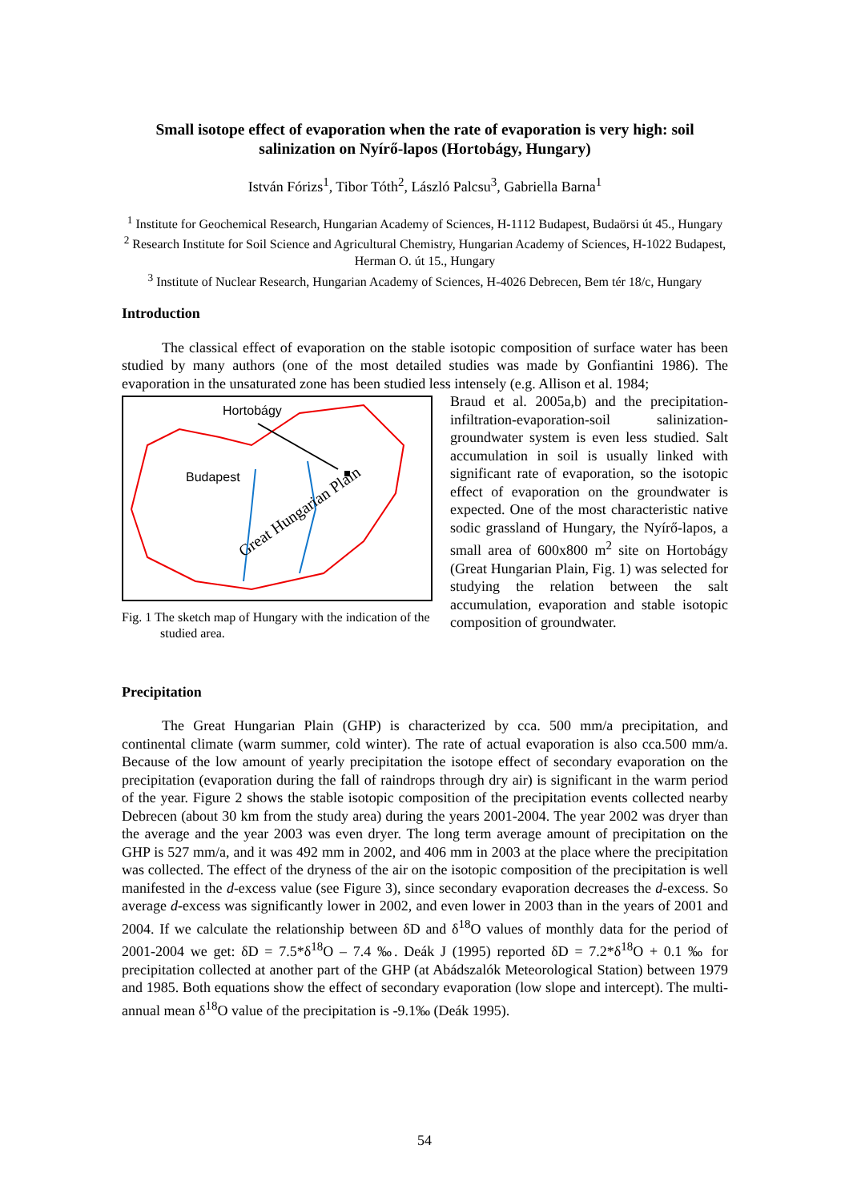Small isotope effect of evaporation when the rate of evaporation is very high: soil salinization on Nyírő-lapos (Hortobágy, Hungary)
István Fórizs<sup>1</sup>, Tibor Tóth<sup>2</sup>, László Palcsu<sup>3</sup>, Gabriella Barna<sup>1</sup>
<sup>1</sup> Institute for Geochemical Research, Hungarian Academy of Sciences, H-1112 Budapest, Budaörsi út 45., Hungary
<sup>2</sup> Research Institute for Soil Science and Agricultural Chemistry, Hungarian Academy of Sciences, H-1022 Budapest, Herman O. út 15., Hungary
<sup>3</sup> Institute of Nuclear Research, Hungarian Academy of Sciences, H-4026 Debrecen, Bem tér 18/c, Hungary
Introduction
The classical effect of evaporation on the stable isotopic composition of surface water has been studied by many authors (one of the most detailed studies was made by Gonfiantini 1986). The evaporation in the unsaturated zone has been studied less intensely (e.g. Allison et al. 1984;
Hortobágy
Budapest
Great Hungarian Plain
Fig. 1 The sketch map of Hungary with the indication of the studied area.
Braud et al. 2005a,b) and the precipitation-infiltration-evaporation-soil salinization-groundwater system is even less studied. Salt accumulation in soil is usually linked with significant rate of evaporation, so the isotopic effect of evaporation on the groundwater is expected. One of the most characteristic native sodic grassland of Hungary, the Nyírő-lapos, a small area of 600x800 m<sup>2</sup> site on Hortobágy (Great Hungarian Plain, Fig. 1) was selected for studying the relation between the salt accumulation, evaporation and stable isotopic composition of groundwater.
Precipitation
The Great Hungarian Plain (GHP) is characterized by cca. 500 mm/a precipitation, and continental climate (warm summer, cold winter). The rate of actual evaporation is also cca.500 mm/a. Because of the low amount of yearly precipitation the isotope effect of secondary evaporation on the precipitation (evaporation during the fall of raindrops through dry air) is significant in the warm period of the year. Figure 2 shows the stable isotopic composition of the precipitation events collected nearby Debrecen (about 30 km from the study area) during the years 2001-2004. The year 2002 was dryer than the average and the year 2003 was even dryer. The long term average amount of precipitation on the GHP is 527 mm/a, and it was 492 mm in 2002, and 406 mm in 2003 at the place where the precipitation was collected. The effect of the dryness of the air on the isotopic composition of the precipitation is well manifested in the d-excess value (see Figure 3), since secondary evaporation decreases the d-excess. So average d-excess was significantly lower in 2002, and even lower in 2003 than in the years of 2001 and 2004. If we calculate the relationship between δD and δ<sup>18</sup>O values of monthly data for the period of 2001-2004 we get: δD = 7.5*δ<sup>18</sup>O – 7.4 ‰. Deák J (1995) reported δD = 7.2*δ<sup>18</sup>O + 0.1 ‰ for precipitation collected at another part of the GHP (at Abádszalók Meteorological Station) between 1979 and 1985. Both equations show the effect of secondary evaporation (low slope and intercept). The multi-annual mean δ<sup>18</sup>O value of the precipitation is -9.1‰ (Deák 1995).
54